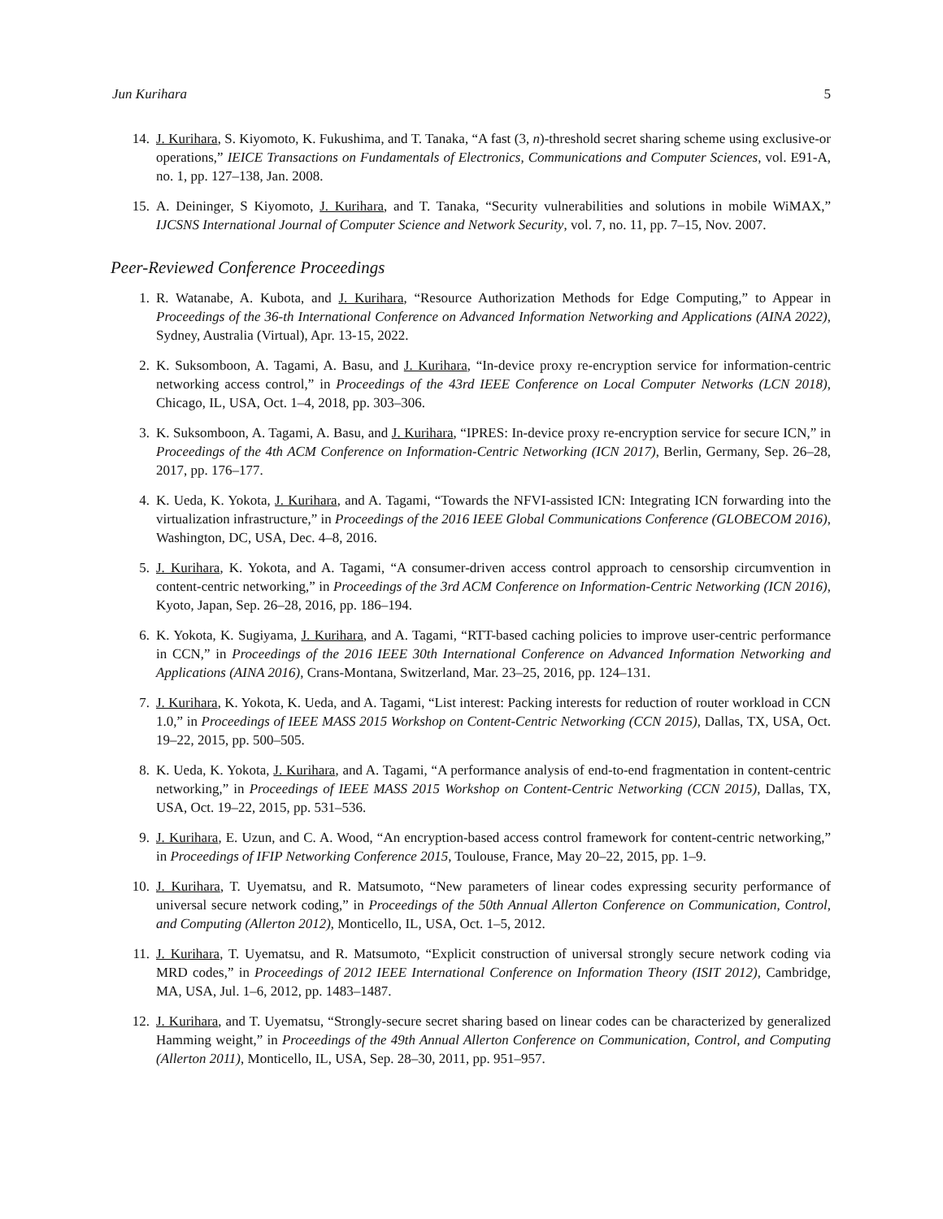Jun Kurihara 5
14. J. Kurihara, S. Kiyomoto, K. Fukushima, and T. Tanaka, “A fast (3, n)-threshold secret sharing scheme using exclusive-or operations,” IEICE Transactions on Fundamentals of Electronics, Communications and Computer Sciences, vol. E91-A, no. 1, pp. 127–138, Jan. 2008.
15. A. Deininger, S Kiyomoto, J. Kurihara, and T. Tanaka, “Security vulnerabilities and solutions in mobile WiMAX,” IJCSNS International Journal of Computer Science and Network Security, vol. 7, no. 11, pp. 7–15, Nov. 2007.
Peer-Reviewed Conference Proceedings
1. R. Watanabe, A. Kubota, and J. Kurihara, “Resource Authorization Methods for Edge Computing,” to Appear in Proceedings of the 36-th International Conference on Advanced Information Networking and Applications (AINA 2022), Sydney, Australia (Virtual), Apr. 13-15, 2022.
2. K. Suksomboon, A. Tagami, A. Basu, and J. Kurihara, “In-device proxy re-encryption service for information-centric networking access control,” in Proceedings of the 43rd IEEE Conference on Local Computer Networks (LCN 2018), Chicago, IL, USA, Oct. 1–4, 2018, pp. 303–306.
3. K. Suksomboon, A. Tagami, A. Basu, and J. Kurihara, “IPRES: In-device proxy re-encryption service for secure ICN,” in Proceedings of the 4th ACM Conference on Information-Centric Networking (ICN 2017), Berlin, Germany, Sep. 26–28, 2017, pp. 176–177.
4. K. Ueda, K. Yokota, J. Kurihara, and A. Tagami, “Towards the NFVI-assisted ICN: Integrating ICN forwarding into the virtualization infrastructure,” in Proceedings of the 2016 IEEE Global Communications Conference (GLOBECOM 2016), Washington, DC, USA, Dec. 4–8, 2016.
5. J. Kurihara, K. Yokota, and A. Tagami, “A consumer-driven access control approach to censorship circumvention in content-centric networking,” in Proceedings of the 3rd ACM Conference on Information-Centric Networking (ICN 2016), Kyoto, Japan, Sep. 26–28, 2016, pp. 186–194.
6. K. Yokota, K. Sugiyama, J. Kurihara, and A. Tagami, “RTT-based caching policies to improve user-centric performance in CCN,” in Proceedings of the 2016 IEEE 30th International Conference on Advanced Information Networking and Applications (AINA 2016), Crans-Montana, Switzerland, Mar. 23–25, 2016, pp. 124–131.
7. J. Kurihara, K. Yokota, K. Ueda, and A. Tagami, “List interest: Packing interests for reduction of router workload in CCN 1.0,” in Proceedings of IEEE MASS 2015 Workshop on Content-Centric Networking (CCN 2015), Dallas, TX, USA, Oct. 19–22, 2015, pp. 500–505.
8. K. Ueda, K. Yokota, J. Kurihara, and A. Tagami, “A performance analysis of end-to-end fragmentation in content-centric networking,” in Proceedings of IEEE MASS 2015 Workshop on Content-Centric Networking (CCN 2015), Dallas, TX, USA, Oct. 19–22, 2015, pp. 531–536.
9. J. Kurihara, E. Uzun, and C. A. Wood, “An encryption-based access control framework for content-centric networking,” in Proceedings of IFIP Networking Conference 2015, Toulouse, France, May 20–22, 2015, pp. 1–9.
10. J. Kurihara, T. Uyematsu, and R. Matsumoto, “New parameters of linear codes expressing security performance of universal secure network coding,” in Proceedings of the 50th Annual Allerton Conference on Communication, Control, and Computing (Allerton 2012), Monticello, IL, USA, Oct. 1–5, 2012.
11. J. Kurihara, T. Uyematsu, and R. Matsumoto, “Explicit construction of universal strongly secure network coding via MRD codes,” in Proceedings of 2012 IEEE International Conference on Information Theory (ISIT 2012), Cambridge, MA, USA, Jul. 1–6, 2012, pp. 1483–1487.
12. J. Kurihara, and T. Uyematsu, “Strongly-secure secret sharing based on linear codes can be characterized by generalized Hamming weight,” in Proceedings of the 49th Annual Allerton Conference on Communication, Control, and Computing (Allerton 2011), Monticello, IL, USA, Sep. 28–30, 2011, pp. 951–957.